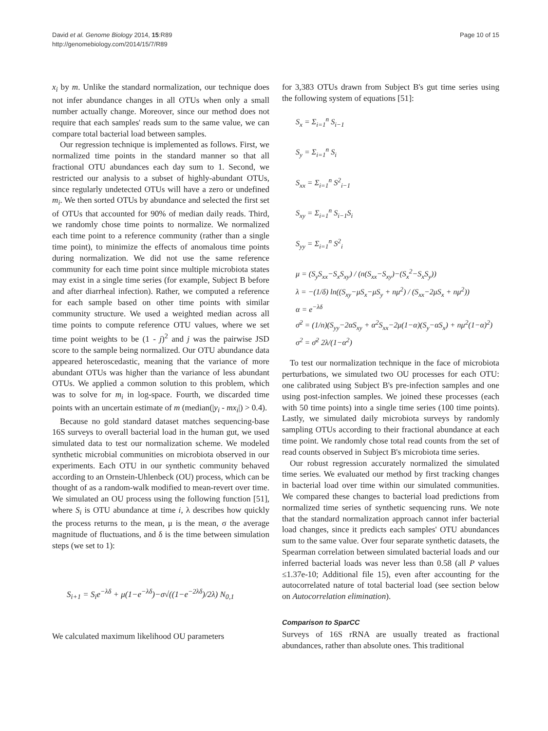David et al. Genome Biology 2014, 15:R89
http://genomebiology.com/2014/15/7/R89
Page 10 of 15
x<sub>i</sub> by m. Unlike the standard normalization, our technique does not infer abundance changes in all OTUs when only a small number actually change. Moreover, since our method does not require that each samples' reads sum to the same value, we can compare total bacterial load between samples.
Our regression technique is implemented as follows. First, we normalized time points in the standard manner so that all fractional OTU abundances each day sum to 1. Second, we restricted our analysis to a subset of highly-abundant OTUs, since regularly undetected OTUs will have a zero or undefined m<sub>i</sub>. We then sorted OTUs by abundance and selected the first set of OTUs that accounted for 90% of median daily reads. Third, we randomly chose time points to normalize. We normalized each time point to a reference community (rather than a single time point), to minimize the effects of anomalous time points during normalization. We did not use the same reference community for each time point since multiple microbiota states may exist in a single time series (for example, Subject B before and after diarrheal infection). Rather, we computed a reference for each sample based on other time points with similar community structure. We used a weighted median across all time points to compute reference OTU values, where we set time point weights to be (1 - j)<sup>2</sup> and j was the pairwise JSD score to the sample being normalized. Our OTU abundance data appeared heteroscedastic, meaning that the variance of more abundant OTUs was higher than the variance of less abundant OTUs. We applied a common solution to this problem, which was to solve for m<sub>i</sub> in log-space. Fourth, we discarded time points with an uncertain estimate of m (median(|y<sub>i</sub> - mx<sub>i</sub>|) > 0.4).
Because no gold standard dataset matches sequencing-base 16S surveys to overall bacterial load in the human gut, we used simulated data to test our normalization scheme. We modeled synthetic microbial communities on microbiota observed in our experiments. Each OTU in our synthetic community behaved according to an Ornstein-Uhlenbeck (OU) process, which can be thought of as a random-walk modified to mean-revert over time. We simulated an OU process using the following function [51], where S<sub>i</sub> is OTU abundance at time i, λ describes how quickly the process returns to the mean, μ is the mean, σ the average magnitude of fluctuations, and δ is the time between simulation steps (we set to 1):
S<sub>i+1</sub> = S<sub>i</sub>e<sup>−λδ</sup> + μ(1−e<sup>−λδ</sup>)−σ√((1−e<sup>−2λδ</sup>)/2λ) N<sub>0,1</sub>
We calculated maximum likelihood OU parameters
for 3,383 OTUs drawn from Subject B's gut time series using the following system of equations [51]:
S<sub>x</sub> = Σ<sub>i=1</sub><sup>n</sup> S<sub>i−1</sub>
S<sub>y</sub> = Σ<sub>i=1</sub><sup>n</sup> S<sub>i</sub>
S<sub>xx</sub> = Σ<sub>i=1</sub><sup>n</sup> S<sup>2</sup><sub>i−1</sub>
S<sub>xy</sub> = Σ<sub>i=1</sub><sup>n</sup> S<sub>i−1</sub>S<sub>i</sub>
S<sub>yy</sub> = Σ<sub>i=1</sub><sup>n</sup> S<sup>2</sup><sub>i</sub>
μ = (S<sub>y</sub>S<sub>xx</sub>−S<sub>x</sub>S<sub>xy</sub>) / (n(S<sub>xx</sub>−S<sub>xy</sub>)−(S<sub>x</sub><sup>2</sup>−S<sub>x</sub>S<sub>y</sub>))
λ = −(1/δ) ln((S<sub>xy</sub>−μS<sub>x</sub>−μS<sub>y</sub> + nμ<sup>2</sup>) / (S<sub>xx</sub>−2μS<sub>x</sub> + nμ<sup>2</sup>))
α = e<sup>−λδ</sup>
σ̄<sup>2</sup> = (1/n)(S<sub>yy</sub>−2αS<sub>xy</sub> + α<sup>2</sup>S<sub>xx</sub>−2μ(1−α)(S<sub>y</sub>−αS<sub>x</sub>) + nμ<sup>2</sup>(1−α)<sup>2</sup>)
σ<sup>2</sup> = σ̄<sup>2</sup> 2λ/(1−α<sup>2</sup>)
To test our normalization technique in the face of microbiota perturbations, we simulated two OU processes for each OTU: one calibrated using Subject B's pre-infection samples and one using post-infection samples. We joined these processes (each with 50 time points) into a single time series (100 time points). Lastly, we simulated daily microbiota surveys by randomly sampling OTUs according to their fractional abundance at each time point. We randomly chose total read counts from the set of read counts observed in Subject B's microbiota time series.
Our robust regression accurately normalized the simulated time series. We evaluated our method by first tracking changes in bacterial load over time within our simulated communities. We compared these changes to bacterial load predictions from normalized time series of synthetic sequencing runs. We note that the standard normalization approach cannot infer bacterial load changes, since it predicts each samples' OTU abundances sum to the same value. Over four separate synthetic datasets, the Spearman correlation between simulated bacterial loads and our inferred bacterial loads was never less than 0.58 (all P values ≤1.37e-10; Additional file 15), even after accounting for the autocorrelated nature of total bacterial load (see section below on Autocorrelation elimination).
Comparison to SparCC
Surveys of 16S rRNA are usually treated as fractional abundances, rather than absolute ones. This traditional